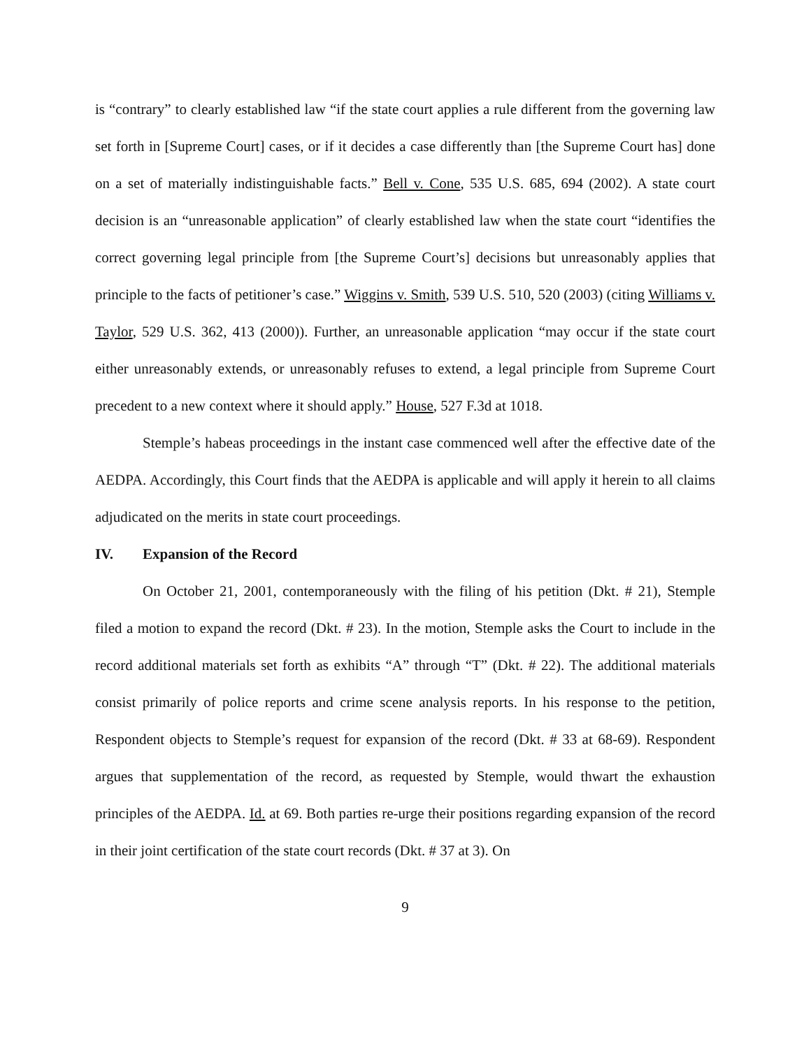is “contrary” to clearly established law “if the state court applies a rule different from the governing law set forth in [Supreme Court] cases, or if it decides a case differently than [the Supreme Court has] done on a set of materially indistinguishable facts.” Bell v. Cone, 535 U.S. 685, 694 (2002). A state court decision is an “unreasonable application” of clearly established law when the state court “identifies the correct governing legal principle from [the Supreme Court’s] decisions but unreasonably applies that principle to the facts of petitioner’s case.” Wiggins v. Smith, 539 U.S. 510, 520 (2003) (citing Williams v. Taylor, 529 U.S. 362, 413 (2000)). Further, an unreasonable application “may occur if the state court either unreasonably extends, or unreasonably refuses to extend, a legal principle from Supreme Court precedent to a new context where it should apply.” House, 527 F.3d at 1018.
Stemple’s habeas proceedings in the instant case commenced well after the effective date of the AEDPA. Accordingly, this Court finds that the AEDPA is applicable and will apply it herein to all claims adjudicated on the merits in state court proceedings.
IV. Expansion of the Record
On October 21, 2001, contemporaneously with the filing of his petition (Dkt. # 21), Stemple filed a motion to expand the record (Dkt. # 23). In the motion, Stemple asks the Court to include in the record additional materials set forth as exhibits “A” through “T” (Dkt. # 22). The additional materials consist primarily of police reports and crime scene analysis reports. In his response to the petition, Respondent objects to Stemple’s request for expansion of the record (Dkt. # 33 at 68-69). Respondent argues that supplementation of the record, as requested by Stemple, would thwart the exhaustion principles of the AEDPA. Id. at 69. Both parties re-urge their positions regarding expansion of the record in their joint certification of the state court records (Dkt. # 37 at 3). On
9